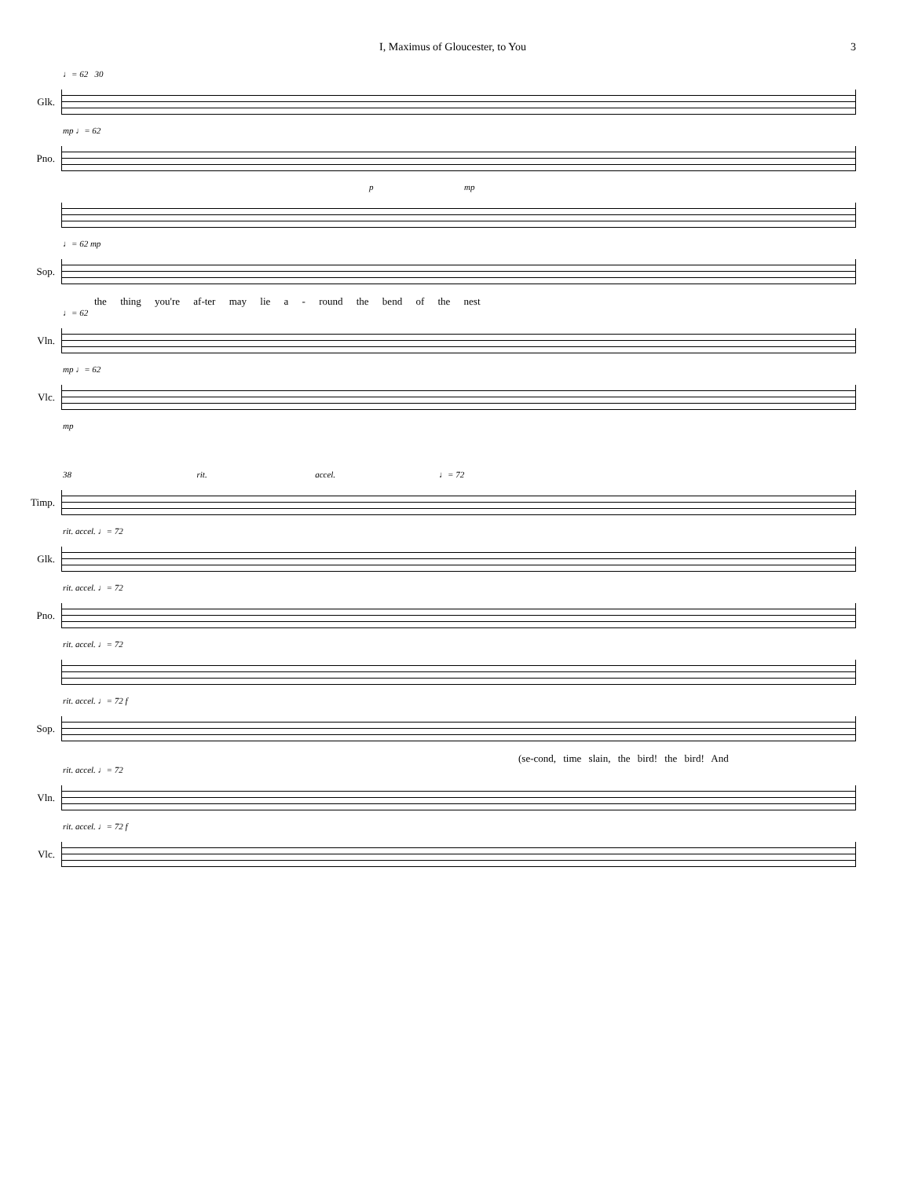I, Maximus of Gloucester, to You 3
♩= 62 30
Glk.
mp ♩= 62
Pno.
p mp
♩= 62 mp
Sop.
the thing you're af-ter may lie a - round the bend of the nest
♩= 62
Vln.
mp ♩= 62
Vlc.
mp
38 rit. accel. ♩= 72
Timp.
rit. accel. ♩= 72
Glk.
rit. accel. ♩= 72
Pno.
rit. accel. ♩= 72
rit. accel. ♩= 72 f
Sop.
(se-cond, time slain, the bird! the bird! And
rit. accel. ♩= 72
Vln.
rit. accel. ♩= 72 f
Vlc.